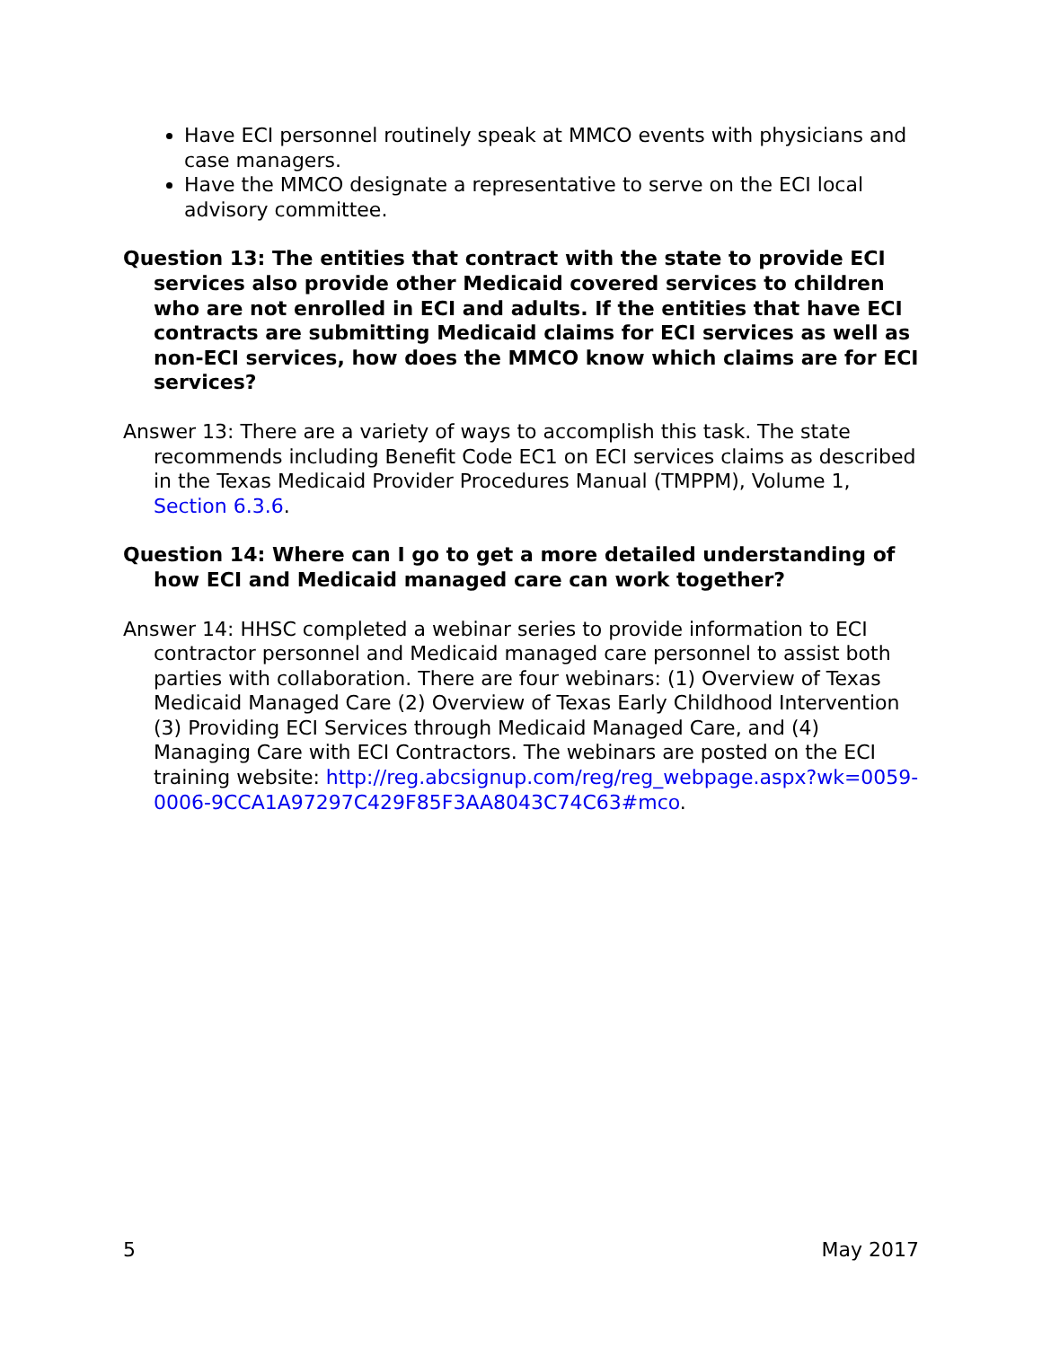Have ECI personnel routinely speak at MMCO events with physicians and case managers.
Have the MMCO designate a representative to serve on the ECI local advisory committee.
Question 13: The entities that contract with the state to provide ECI services also provide other Medicaid covered services to children who are not enrolled in ECI and adults. If the entities that have ECI contracts are submitting Medicaid claims for ECI services as well as non-ECI services, how does the MMCO know which claims are for ECI services?
Answer 13: There are a variety of ways to accomplish this task. The state recommends including Benefit Code EC1 on ECI services claims as described in the Texas Medicaid Provider Procedures Manual (TMPPM), Volume 1, Section 6.3.6.
Question 14: Where can I go to get a more detailed understanding of how ECI and Medicaid managed care can work together?
Answer 14: HHSC completed a webinar series to provide information to ECI contractor personnel and Medicaid managed care personnel to assist both parties with collaboration. There are four webinars: (1) Overview of Texas Medicaid Managed Care (2) Overview of Texas Early Childhood Intervention (3) Providing ECI Services through Medicaid Managed Care, and (4) Managing Care with ECI Contractors. The webinars are posted on the ECI training website: http://reg.abcsignup.com/reg/reg_webpage.aspx?wk=0059-0006-9CCA1A97297C429F85F3AA8043C74C63#mco.
5 May 2017